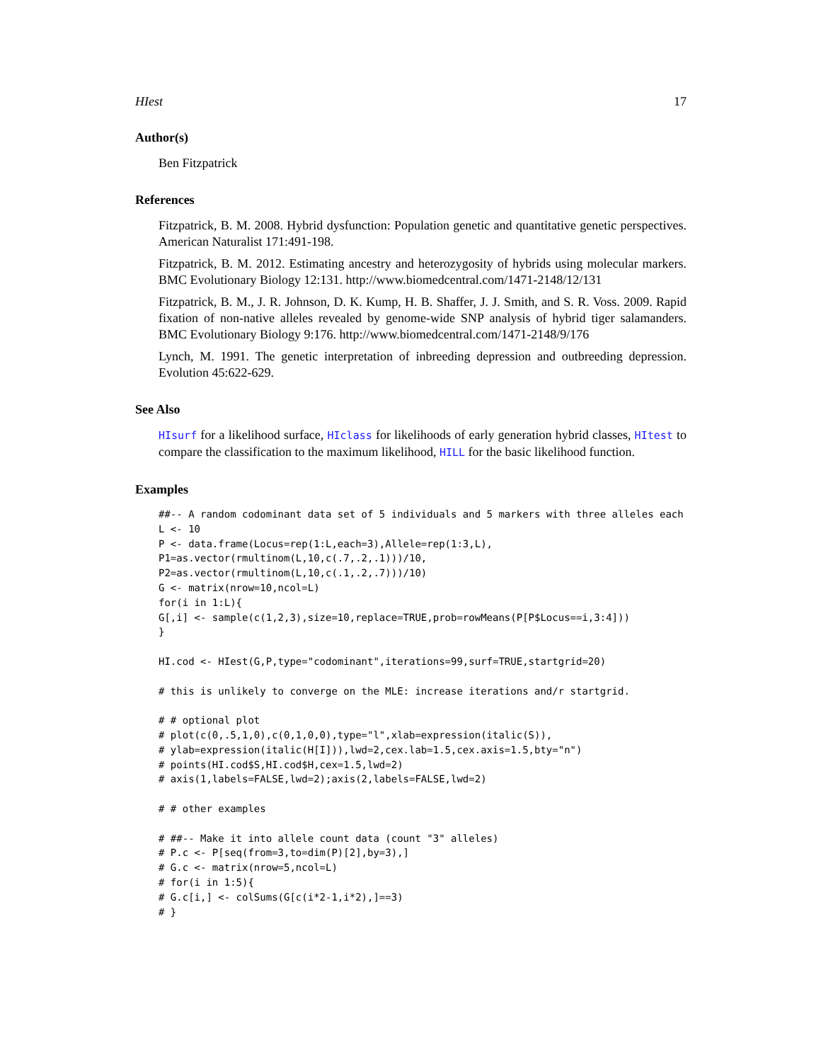HIest 17
Author(s)
Ben Fitzpatrick
References
Fitzpatrick, B. M. 2008. Hybrid dysfunction: Population genetic and quantitative genetic perspectives. American Naturalist 171:491-198.
Fitzpatrick, B. M. 2012. Estimating ancestry and heterozygosity of hybrids using molecular markers. BMC Evolutionary Biology 12:131. http://www.biomedcentral.com/1471-2148/12/131
Fitzpatrick, B. M., J. R. Johnson, D. K. Kump, H. B. Shaffer, J. J. Smith, and S. R. Voss. 2009. Rapid fixation of non-native alleles revealed by genome-wide SNP analysis of hybrid tiger salamanders. BMC Evolutionary Biology 9:176. http://www.biomedcentral.com/1471-2148/9/176
Lynch, M. 1991. The genetic interpretation of inbreeding depression and outbreeding depression. Evolution 45:622-629.
See Also
HIsurf for a likelihood surface, HIclass for likelihoods of early generation hybrid classes, HItest to compare the classification to the maximum likelihood, HILL for the basic likelihood function.
Examples
##-- A random codominant data set of 5 individuals and 5 markers with three alleles each
L <- 10
P <- data.frame(Locus=rep(1:L,each=3),Allele=rep(1:3,L),
P1=as.vector(rmultinom(L,10,c(.7,.2,.1)))/10,
P2=as.vector(rmultinom(L,10,c(.1,.2,.7)))/10)
G <- matrix(nrow=10,ncol=L)
for(i in 1:L){
G[,i] <- sample(c(1,2,3),size=10,replace=TRUE,prob=rowMeans(P[P$Locus==i,3:4]))
}

HI.cod <- HIest(G,P,type="codominant",iterations=99,surf=TRUE,startgrid=20)

# this is unlikely to converge on the MLE: increase iterations and/r startgrid.

# # optional plot
# plot(c(0,.5,1,0),c(0,1,0,0),type="l",xlab=expression(italic(S)),
# ylab=expression(italic(H[I])),lwd=2,cex.lab=1.5,cex.axis=1.5,bty="n")
# points(HI.cod$S,HI.cod$H,cex=1.5,lwd=2)
# axis(1,labels=FALSE,lwd=2);axis(2,labels=FALSE,lwd=2)

# # other examples

# ##-- Make it into allele count data (count "3" alleles)
# P.c <- P[seq(from=3,to=dim(P)[2],by=3),]
# G.c <- matrix(nrow=5,ncol=L)
# for(i in 1:5){
# G.c[i,] <- colSums(G[c(i*2-1,i*2),]==3)
# }